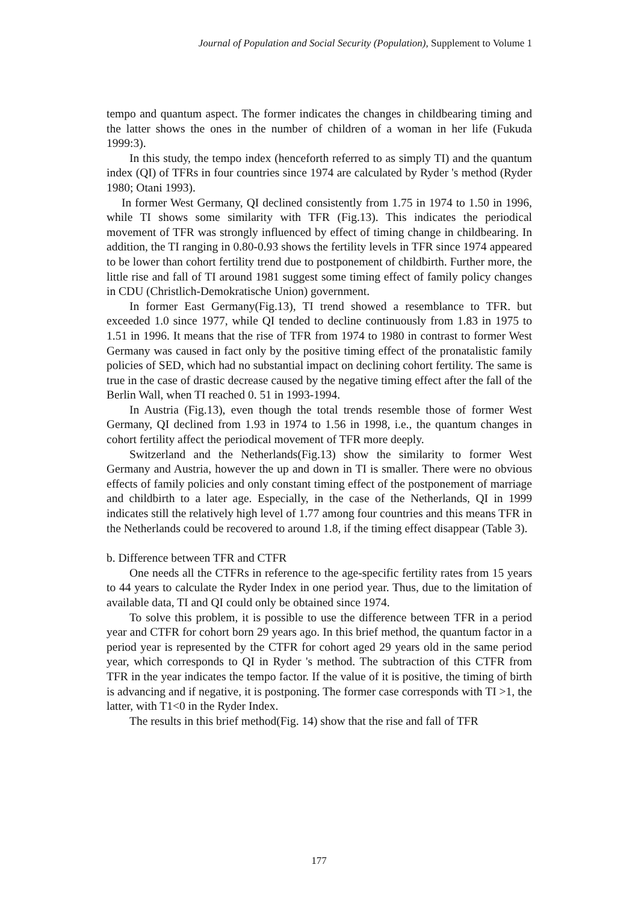Journal of Population and Social Security (Population), Supplement to Volume 1
tempo and quantum aspect. The former indicates the changes in childbearing timing and the latter shows the ones in the number of children of a woman in her life (Fukuda 1999:3).
In this study, the tempo index (henceforth referred to as simply TI) and the quantum index (QI) of TFRs in four countries since 1974 are calculated by Ryder 's method (Ryder 1980; Otani 1993).
In former West Germany, QI declined consistently from 1.75 in 1974 to 1.50 in 1996, while TI shows some similarity with TFR (Fig.13). This indicates the periodical movement of TFR was strongly influenced by effect of timing change in childbearing. In addition, the TI ranging in 0.80-0.93 shows the fertility levels in TFR since 1974 appeared to be lower than cohort fertility trend due to postponement of childbirth. Further more, the little rise and fall of TI around 1981 suggest some timing effect of family policy changes in CDU (Christlich-Demokratische Union) government.
In former East Germany(Fig.13), TI trend showed a resemblance to TFR. but exceeded 1.0 since 1977, while QI tended to decline continuously from 1.83 in 1975 to 1.51 in 1996. It means that the rise of TFR from 1974 to 1980 in contrast to former West Germany was caused in fact only by the positive timing effect of the pronatalistic family policies of SED, which had no substantial impact on declining cohort fertility. The same is true in the case of drastic decrease caused by the negative timing effect after the fall of the Berlin Wall, when TI reached 0. 51 in 1993-1994.
In Austria (Fig.13), even though the total trends resemble those of former West Germany, QI declined from 1.93 in 1974 to 1.56 in 1998, i.e., the quantum changes in cohort fertility affect the periodical movement of TFR more deeply.
Switzerland and the Netherlands(Fig.13) show the similarity to former West Germany and Austria, however the up and down in TI is smaller. There were no obvious effects of family policies and only constant timing effect of the postponement of marriage and childbirth to a later age. Especially, in the case of the Netherlands, QI in 1999 indicates still the relatively high level of 1.77 among four countries and this means TFR in the Netherlands could be recovered to around 1.8, if the timing effect disappear (Table 3).
b. Difference between TFR and CTFR
One needs all the CTFRs in reference to the age-specific fertility rates from 15 years to 44 years to calculate the Ryder Index in one period year. Thus, due to the limitation of available data, TI and QI could only be obtained since 1974.
To solve this problem, it is possible to use the difference between TFR in a period year and CTFR for cohort born 29 years ago. In this brief method, the quantum factor in a period year is represented by the CTFR for cohort aged 29 years old in the same period year, which corresponds to QI in Ryder 's method. The subtraction of this CTFR from TFR in the year indicates the tempo factor. If the value of it is positive, the timing of birth is advancing and if negative, it is postponing. The former case corresponds with TI >1, the latter, with T1<0 in the Ryder Index.
The results in this brief method(Fig. 14) show that the rise and fall of TFR
177